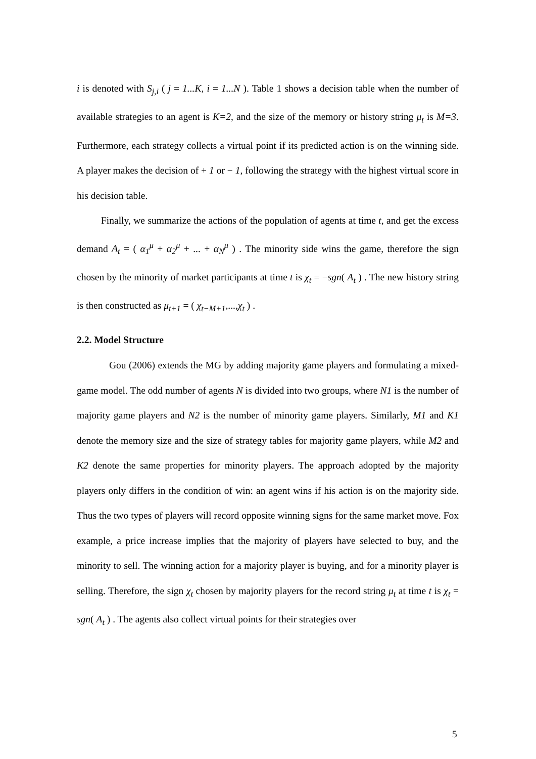i is denoted with S<sub>j,i</sub> ( j = 1...K, i = 1...N ). Table 1 shows a decision table when the number of available strategies to an agent is K=2, and the size of the memory or history string μ<sub>t</sub> is M=3. Furthermore, each strategy collects a virtual point if its predicted action is on the winning side. A player makes the decision of + 1 or − 1, following the strategy with the highest virtual score in his decision table.
Finally, we summarize the actions of the population of agents at time t, and get the excess demand A<sub>t</sub> = ( α<sub>1</sub><sup>μ</sup> + α<sub>2</sub><sup>μ</sup> + ... + α<sub>N</sub><sup>μ</sup> ) . The minority side wins the game, therefore the sign chosen by the minority of market participants at time t is χ<sub>t</sub> = −sgn( A<sub>t</sub> ) . The new history string is then constructed as μ<sub>t+1</sub> = ( χ<sub>t−M+1</sub>,...,χ<sub>t</sub> ) .
2.2. Model Structure
Gou (2006) extends the MG by adding majority game players and formulating a mixed-game model. The odd number of agents N is divided into two groups, where N1 is the number of majority game players and N2 is the number of minority game players. Similarly, M1 and K1 denote the memory size and the size of strategy tables for majority game players, while M2 and K2 denote the same properties for minority players. The approach adopted by the majority players only differs in the condition of win: an agent wins if his action is on the majority side. Thus the two types of players will record opposite winning signs for the same market move. Fox example, a price increase implies that the majority of players have selected to buy, and the minority to sell. The winning action for a majority player is buying, and for a minority player is selling. Therefore, the sign χ<sub>t</sub> chosen by majority players for the record string μ<sub>t</sub> at time t is χ<sub>t</sub> = sgn( A<sub>t</sub> ) . The agents also collect virtual points for their strategies over
5